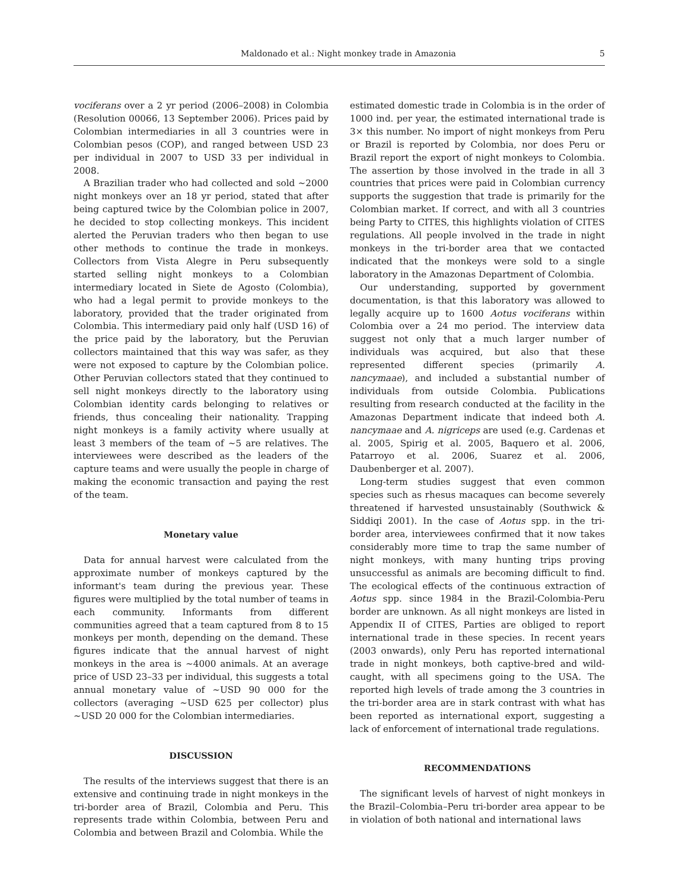Maldonado et al.: Night monkey trade in Amazonia 5
vociferans over a 2 yr period (2006–2008) in Colombia (Resolution 00066, 13 September 2006). Prices paid by Colombian intermediaries in all 3 countries were in Colombian pesos (COP), and ranged between USD 23 per individual in 2007 to USD 33 per individual in 2008.
A Brazilian trader who had collected and sold ~2000 night monkeys over an 18 yr period, stated that after being captured twice by the Colombian police in 2007, he decided to stop collecting monkeys. This incident alerted the Peruvian traders who then began to use other methods to continue the trade in monkeys. Collectors from Vista Alegre in Peru subsequently started selling night monkeys to a Colombian intermediary located in Siete de Agosto (Colombia), who had a legal permit to provide monkeys to the laboratory, provided that the trader originated from Colombia. This intermediary paid only half (USD 16) of the price paid by the laboratory, but the Peruvian collectors maintained that this way was safer, as they were not exposed to capture by the Colombian police. Other Peruvian collectors stated that they continued to sell night monkeys directly to the laboratory using Colombian identity cards belonging to relatives or friends, thus concealing their nationality. Trapping night monkeys is a family activity where usually at least 3 members of the team of ~5 are relatives. The interviewees were described as the leaders of the capture teams and were usually the people in charge of making the economic transaction and paying the rest of the team.
Monetary value
Data for annual harvest were calculated from the approximate number of monkeys captured by the informant's team during the previous year. These figures were multiplied by the total number of teams in each community. Informants from different communities agreed that a team captured from 8 to 15 monkeys per month, depending on the demand. These figures indicate that the annual harvest of night monkeys in the area is ~4000 animals. At an average price of USD 23–33 per individual, this suggests a total annual monetary value of ~USD 90 000 for the collectors (averaging ~USD 625 per collector) plus ~USD 20 000 for the Colombian intermediaries.
DISCUSSION
The results of the interviews suggest that there is an extensive and continuing trade in night monkeys in the tri-border area of Brazil, Colombia and Peru. This represents trade within Colombia, between Peru and Colombia and between Brazil and Colombia. While the
estimated domestic trade in Colombia is in the order of 1000 ind. per year, the estimated international trade is 3× this number. No import of night monkeys from Peru or Brazil is reported by Colombia, nor does Peru or Brazil report the export of night monkeys to Colombia. The assertion by those involved in the trade in all 3 countries that prices were paid in Colombian currency supports the suggestion that trade is primarily for the Colombian market. If correct, and with all 3 countries being Party to CITES, this highlights violation of CITES regulations. All people involved in the trade in night monkeys in the tri-border area that we contacted indicated that the monkeys were sold to a single laboratory in the Amazonas Department of Colombia.
Our understanding, supported by government documentation, is that this laboratory was allowed to legally acquire up to 1600 Aotus vociferans within Colombia over a 24 mo period. The interview data suggest not only that a much larger number of individuals was acquired, but also that these represented different species (primarily A. nancymaae), and included a substantial number of individuals from outside Colombia. Publications resulting from research conducted at the facility in the Amazonas Department indicate that indeed both A. nancymaae and A. nigriceps are used (e.g. Cardenas et al. 2005, Spirig et al. 2005, Baquero et al. 2006, Patarroyo et al. 2006, Suarez et al. 2006, Daubenberger et al. 2007).
Long-term studies suggest that even common species such as rhesus macaques can become severely threatened if harvested unsustainably (Southwick & Siddiqi 2001). In the case of Aotus spp. in the tri-border area, interviewees confirmed that it now takes considerably more time to trap the same number of night monkeys, with many hunting trips proving unsuccessful as animals are becoming difficult to find. The ecological effects of the continuous extraction of Aotus spp. since 1984 in the Brazil-Colombia-Peru border are unknown. As all night monkeys are listed in Appendix II of CITES, Parties are obliged to report international trade in these species. In recent years (2003 onwards), only Peru has reported international trade in night monkeys, both captive-bred and wild-caught, with all specimens going to the USA. The reported high levels of trade among the 3 countries in the tri-border area are in stark contrast with what has been reported as international export, suggesting a lack of enforcement of international trade regulations.
RECOMMENDATIONS
The significant levels of harvest of night monkeys in the Brazil–Colombia–Peru tri-border area appear to be in violation of both national and international laws